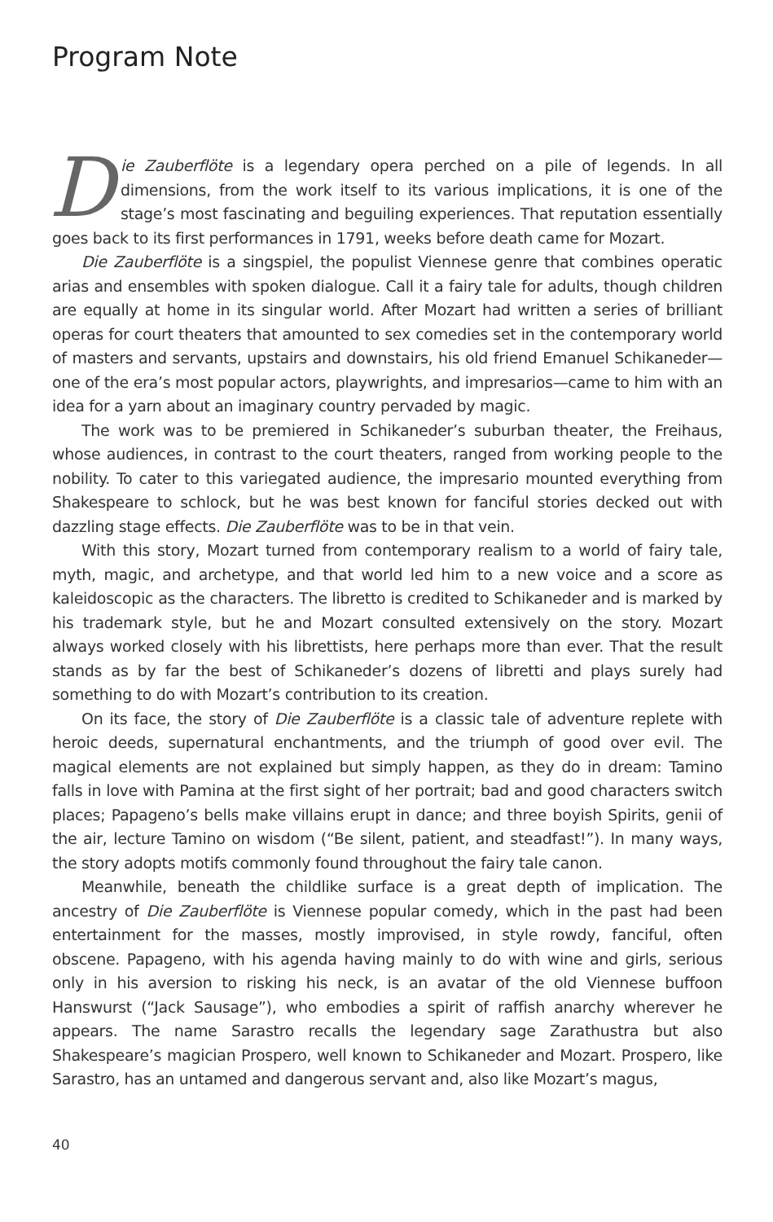Program Note
Die Zauberflöte is a legendary opera perched on a pile of legends. In all dimensions, from the work itself to its various implications, it is one of the stage’s most fascinating and beguiling experiences. That reputation essentially goes back to its first performances in 1791, weeks before death came for Mozart.
Die Zauberflöte is a singspiel, the populist Viennese genre that combines operatic arias and ensembles with spoken dialogue. Call it a fairy tale for adults, though children are equally at home in its singular world. After Mozart had written a series of brilliant operas for court theaters that amounted to sex comedies set in the contemporary world of masters and servants, upstairs and downstairs, his old friend Emanuel Schikaneder—one of the era’s most popular actors, playwrights, and impresarios—came to him with an idea for a yarn about an imaginary country pervaded by magic.
The work was to be premiered in Schikaneder’s suburban theater, the Freihaus, whose audiences, in contrast to the court theaters, ranged from working people to the nobility. To cater to this variegated audience, the impresario mounted everything from Shakespeare to schlock, but he was best known for fanciful stories decked out with dazzling stage effects. Die Zauberflöte was to be in that vein.
With this story, Mozart turned from contemporary realism to a world of fairy tale, myth, magic, and archetype, and that world led him to a new voice and a score as kaleidoscopic as the characters. The libretto is credited to Schikaneder and is marked by his trademark style, but he and Mozart consulted extensively on the story. Mozart always worked closely with his librettists, here perhaps more than ever. That the result stands as by far the best of Schikaneder’s dozens of libretti and plays surely had something to do with Mozart’s contribution to its creation.
On its face, the story of Die Zauberflöte is a classic tale of adventure replete with heroic deeds, supernatural enchantments, and the triumph of good over evil. The magical elements are not explained but simply happen, as they do in dream: Tamino falls in love with Pamina at the first sight of her portrait; bad and good characters switch places; Papageno’s bells make villains erupt in dance; and three boyish Spirits, genii of the air, lecture Tamino on wisdom (“Be silent, patient, and steadfast!”). In many ways, the story adopts motifs commonly found throughout the fairy tale canon.
Meanwhile, beneath the childlike surface is a great depth of implication. The ancestry of Die Zauberflöte is Viennese popular comedy, which in the past had been entertainment for the masses, mostly improvised, in style rowdy, fanciful, often obscene. Papageno, with his agenda having mainly to do with wine and girls, serious only in his aversion to risking his neck, is an avatar of the old Viennese buffoon Hanswurst (“Jack Sausage”), who embodies a spirit of raffish anarchy wherever he appears. The name Sarastro recalls the legendary sage Zarathustra but also Shakespeare’s magician Prospero, well known to Schikaneder and Mozart. Prospero, like Sarastro, has an untamed and dangerous servant and, also like Mozart’s magus,
40